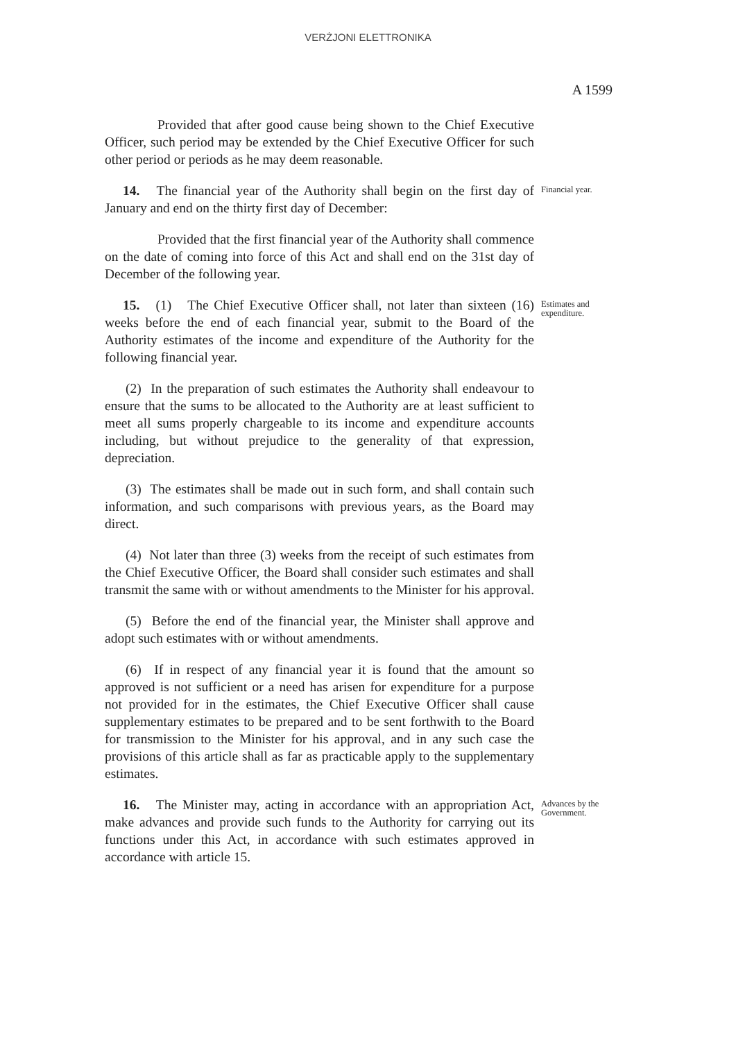VERŻJONI ELETTRONIKA
A 1599
Provided that after good cause being shown to the Chief Executive Officer, such period may be extended by the Chief Executive Officer for such other period or periods as he may deem reasonable.
14. The financial year of the Authority shall begin on the first day of January and end on the thirty first day of December:
Financial year.
Provided that the first financial year of the Authority shall commence on the date of coming into force of this Act and shall end on the 31st day of December of the following year.
15. (1) The Chief Executive Officer shall, not later than sixteen (16) weeks before the end of each financial year, submit to the Board of the Authority estimates of the income and expenditure of the Authority for the following financial year.
Estimates and expenditure.
(2) In the preparation of such estimates the Authority shall endeavour to ensure that the sums to be allocated to the Authority are at least sufficient to meet all sums properly chargeable to its income and expenditure accounts including, but without prejudice to the generality of that expression, depreciation.
(3) The estimates shall be made out in such form, and shall contain such information, and such comparisons with previous years, as the Board may direct.
(4) Not later than three (3) weeks from the receipt of such estimates from the Chief Executive Officer, the Board shall consider such estimates and shall transmit the same with or without amendments to the Minister for his approval.
(5) Before the end of the financial year, the Minister shall approve and adopt such estimates with or without amendments.
(6) If in respect of any financial year it is found that the amount so approved is not sufficient or a need has arisen for expenditure for a purpose not provided for in the estimates, the Chief Executive Officer shall cause supplementary estimates to be prepared and to be sent forthwith to the Board for transmission to the Minister for his approval, and in any such case the provisions of this article shall as far as practicable apply to the supplementary estimates.
16. The Minister may, acting in accordance with an appropriation Act, make advances and provide such funds to the Authority for carrying out its functions under this Act, in accordance with such estimates approved in accordance with article 15.
Advances by the Government.